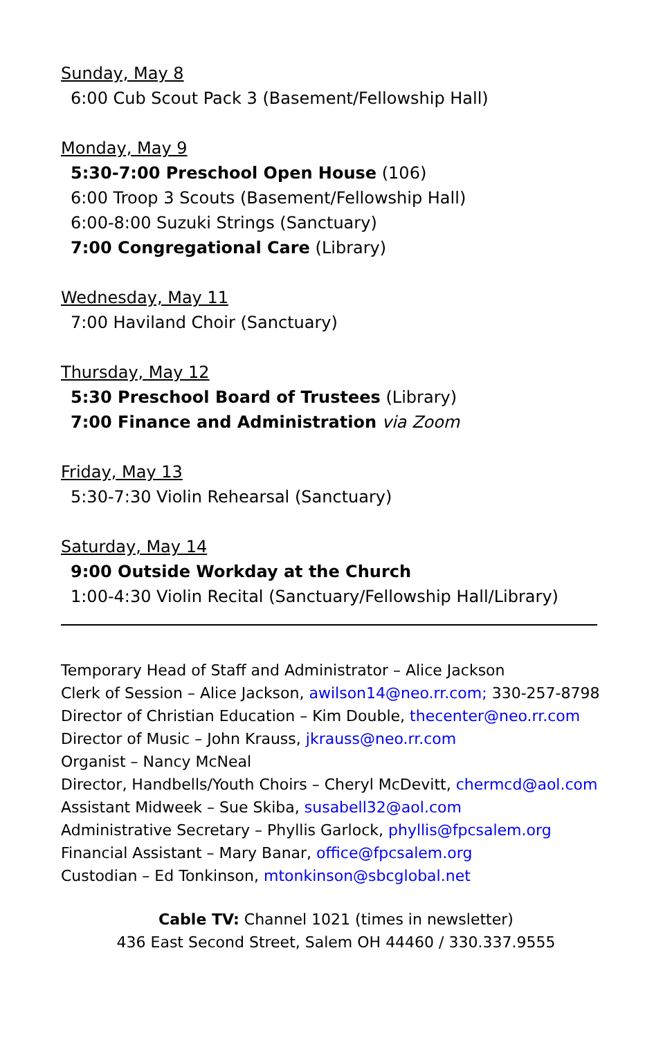Sunday, May 8
6:00 Cub Scout Pack 3 (Basement/Fellowship Hall)
Monday, May 9
5:30-7:00 Preschool Open House (106)
6:00 Troop 3 Scouts (Basement/Fellowship Hall)
6:00-8:00 Suzuki Strings (Sanctuary)
7:00 Congregational Care (Library)
Wednesday, May 11
7:00 Haviland Choir (Sanctuary)
Thursday, May 12
5:30 Preschool Board of Trustees (Library)
7:00 Finance and Administration via Zoom
Friday, May 13
5:30-7:30 Violin Rehearsal (Sanctuary)
Saturday, May 14
9:00 Outside Workday at the Church
1:00-4:30 Violin Recital (Sanctuary/Fellowship Hall/Library)
Temporary Head of Staff and Administrator – Alice Jackson
Clerk of Session – Alice Jackson, awilson14@neo.rr.com; 330-257-8798
Director of Christian Education – Kim Double, thecenter@neo.rr.com
Director of Music – John Krauss, jkrauss@neo.rr.com
Organist – Nancy McNeal
Director, Handbells/Youth Choirs – Cheryl McDevitt, chermcd@aol.com
Assistant Midweek – Sue Skiba, susabell32@aol.com
Administrative Secretary – Phyllis Garlock, phyllis@fpcsalem.org
Financial Assistant – Mary Banar, office@fpcsalem.org
Custodian – Ed Tonkinson, mtonkinson@sbcglobal.net
Cable TV: Channel 1021 (times in newsletter)
436 East Second Street, Salem OH 44460 / 330.337.9555